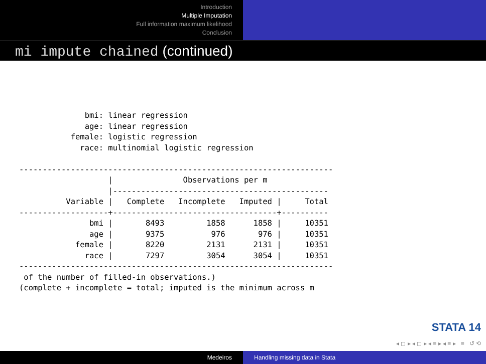Introduction
Multiple Imputation
Full information maximum likelihood
Conclusion
mi impute chained (continued)
              bmi: linear regression
              age: linear regression
           female: logistic regression
             race: multinomial logistic regression

-------------------------------------------------------------------
                   |               Observations per m
                   |----------------------------------------------
          Variable |   Complete   Incomplete   Imputed |     Total
-------------------+-----------------------------------+----------
               bmi |       8493         1858      1858 |     10351
               age |       9375          976       976 |     10351
            female |       8220         2131      2131 |     10351
              race |       7297         3054      3054 |     10351
-------------------------------------------------------------------
 of the number of filled-in observations.)
(complete + incomplete = total; imputed is the minimum across m
STATA 14
◂ ◻ ▸ ◂ ◻ ▸ ◂ ≡ ▸ ◂ ≡ ▸ ≡ ↺ ⟲
Medeiros Handling missing data in Stata